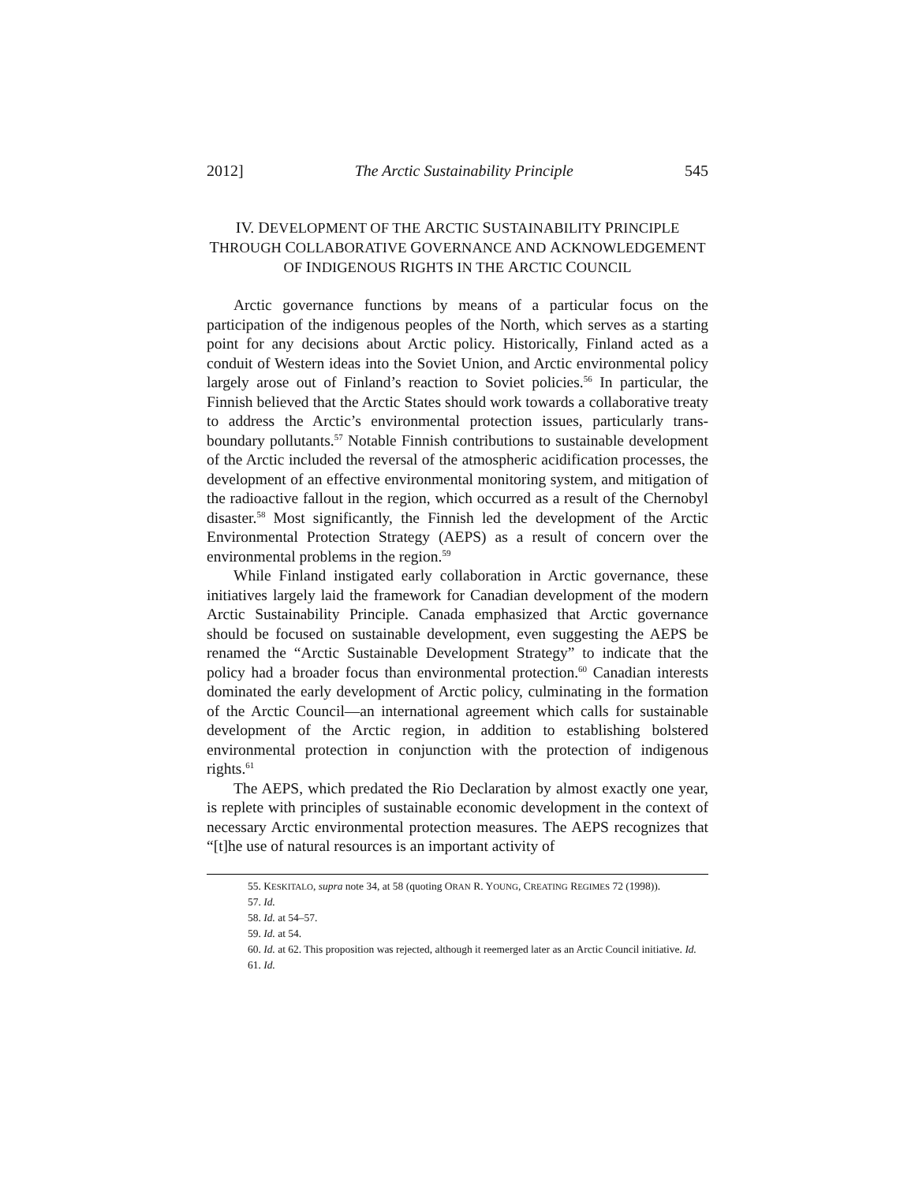2012] The Arctic Sustainability Principle 545
IV. DEVELOPMENT OF THE ARCTIC SUSTAINABILITY PRINCIPLE
THROUGH COLLABORATIVE GOVERNANCE AND ACKNOWLEDGEMENT
OF INDIGENOUS RIGHTS IN THE ARCTIC COUNCIL
Arctic governance functions by means of a particular focus on the participation of the indigenous peoples of the North, which serves as a starting point for any decisions about Arctic policy. Historically, Finland acted as a conduit of Western ideas into the Soviet Union, and Arctic environmental policy largely arose out of Finland’s reaction to Soviet policies.<sup>56</sup> In particular, the Finnish believed that the Arctic States should work towards a collaborative treaty to address the Arctic’s environmental protection issues, particularly trans-boundary pollutants.<sup>57</sup> Notable Finnish contributions to sustainable development of the Arctic included the reversal of the atmospheric acidification processes, the development of an effective environmental monitoring system, and mitigation of the radioactive fallout in the region, which occurred as a result of the Chernobyl disaster.<sup>58</sup> Most significantly, the Finnish led the development of the Arctic Environmental Protection Strategy (AEPS) as a result of concern over the environmental problems in the region.<sup>59</sup>
While Finland instigated early collaboration in Arctic governance, these initiatives largely laid the framework for Canadian development of the modern Arctic Sustainability Principle. Canada emphasized that Arctic governance should be focused on sustainable development, even suggesting the AEPS be renamed the “Arctic Sustainable Development Strategy” to indicate that the policy had a broader focus than environmental protection.<sup>60</sup> Canadian interests dominated the early development of Arctic policy, culminating in the formation of the Arctic Council—an international agreement which calls for sustainable development of the Arctic region, in addition to establishing bolstered environmental protection in conjunction with the protection of indigenous rights.<sup>61</sup>
The AEPS, which predated the Rio Declaration by almost exactly one year, is replete with principles of sustainable economic development in the context of necessary Arctic environmental protection measures. The AEPS recognizes that “[t]he use of natural resources is an important activity of
55. KESKITALO, supra note 34, at 58 (quoting ORAN R. YOUNG, CREATING REGIMES 72 (1998)).
57. Id.
58. Id. at 54–57.
59. Id. at 54.
60. Id. at 62. This proposition was rejected, although it reemerged later as an Arctic Council initiative. Id.
61. Id.